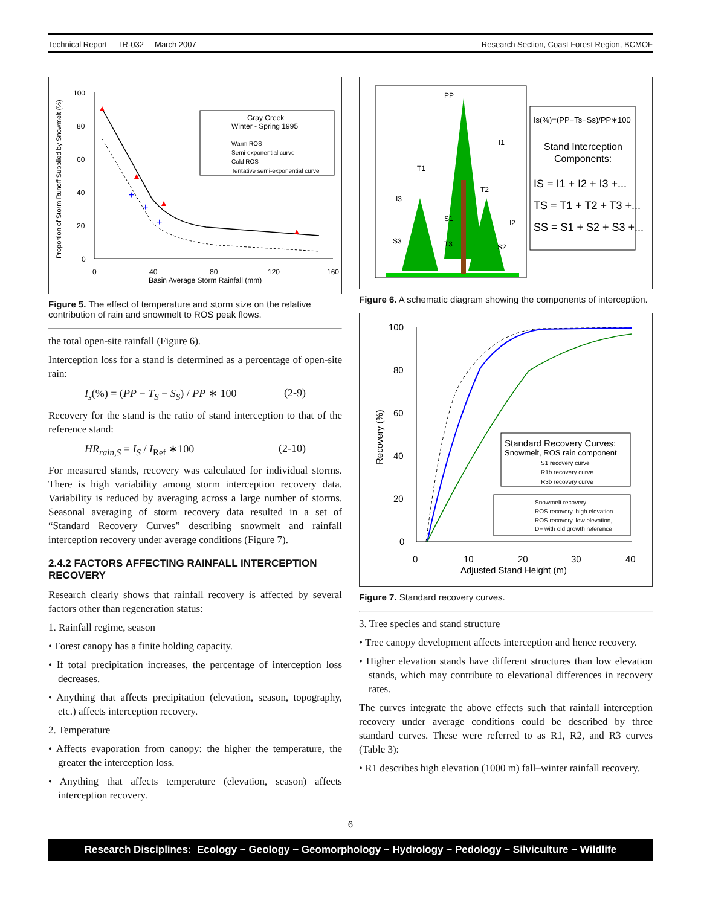Technical Report TR-032 March 2007 Research Section, Coast Forest Region, BCMOF
Proportion of Storm Runoff Supplied by Snowmelt (%)
100
80
60
40
20
0
0
40
80
120
160
Basin Average Storm Rainfall (mm)
Gray Creek
Winter - Spring 1995
Warm ROS
Semi-exponential curve
Cold ROS
Tentative semi-exponential curve
+
+
+
Figure 5. The effect of temperature and storm size on the relative contribution of rain and snowmelt to ROS peak flows.
the total open-site rainfall (Figure 6).
Interception loss for a stand is determined as a percentage of open-site rain:
I<sub>s</sub>(%) = (PP − T<sub>S</sub> − S<sub>S</sub>) / PP ∗ 100 (2-9)
Recovery for the stand is the ratio of stand interception to that of the reference stand:
HR<sub>rain,S</sub> = I<sub>S</sub> / I<sub>Ref</sub> ∗100 (2-10)
For measured stands, recovery was calculated for individual storms. There is high variability among storm interception recovery data. Variability is reduced by averaging across a large number of storms. Seasonal averaging of storm recovery data resulted in a set of “Standard Recovery Curves” describing snowmelt and rainfall interception recovery under average conditions (Figure 7).
2.4.2 FACTORS AFFECTING RAINFALL INTERCEPTION RECOVERY
Research clearly shows that rainfall recovery is affected by several factors other than regeneration status:
1. Rainfall regime, season
• Forest canopy has a finite holding capacity.
• If total precipitation increases, the percentage of interception loss decreases.
• Anything that affects precipitation (elevation, season, topography, etc.) affects interception recovery.
2. Temperature
• Affects evaporation from canopy: the higher the temperature, the greater the interception loss.
• Anything that affects temperature (elevation, season) affects interception recovery.
PP
T1
I1
I3
S1
T2
I2
S3
T3
S2
Is(%)=(PP−Ts−Ss)/PP∗100
Stand Interception
Components:
IS = I1 + I2 + I3 +...
TS = T1 + T2 + T3 +...
SS = S1 + S2 + S3 +...
Figure 6. A schematic diagram showing the components of interception.
Recovery (%)
100
80
60
40
20
0
0
10
20
30
40
Adjusted Stand Height (m)
Standard Recovery Curves:
Snowmelt, ROS rain component
S1 recovery curve
R1b recovery curve
R3b recovery curve
Snowmelt recovery
ROS recovery, high elevation
ROS recovery, low elevation,
DF with old growth reference
Figure 7. Standard recovery curves.
3. Tree species and stand structure
• Tree canopy development affects interception and hence recovery.
• Higher elevation stands have different structures than low elevation stands, which may contribute to elevational differences in recovery rates.
The curves integrate the above effects such that rainfall interception recovery under average conditions could be described by three standard curves. These were referred to as R1, R2, and R3 curves (Table 3):
• R1 describes high elevation (1000 m) fall–winter rainfall recovery.
6
Research Disciplines: Ecology ~ Geology ~ Geomorphology ~ Hydrology ~ Pedology ~ Silviculture ~ Wildlife